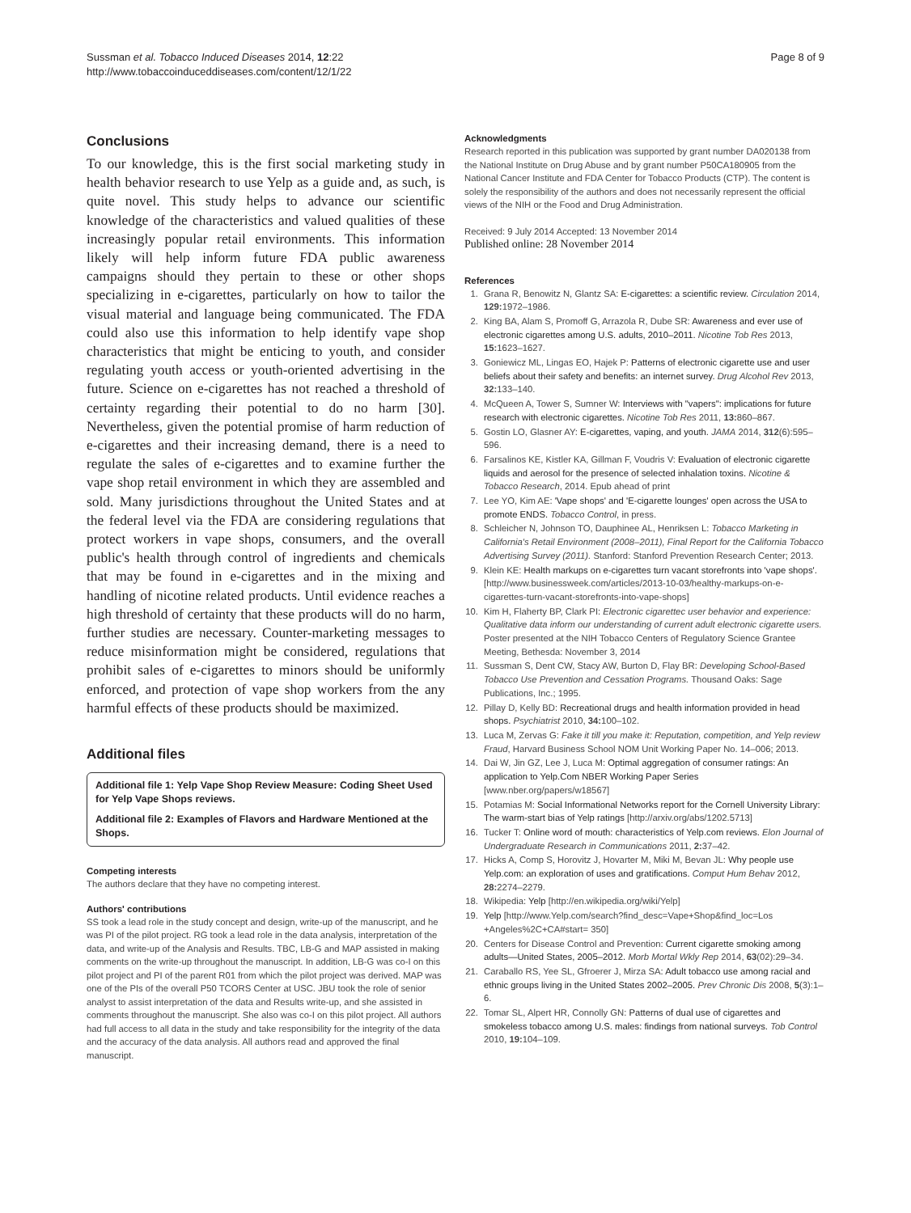Sussman et al. Tobacco Induced Diseases 2014, 12:22
http://www.tobaccoinduceddiseases.com/content/12/1/22
Page 8 of 9
Conclusions
To our knowledge, this is the first social marketing study in health behavior research to use Yelp as a guide and, as such, is quite novel. This study helps to advance our scientific knowledge of the characteristics and valued qualities of these increasingly popular retail environments. This information likely will help inform future FDA public awareness campaigns should they pertain to these or other shops specializing in e-cigarettes, particularly on how to tailor the visual material and language being communicated. The FDA could also use this information to help identify vape shop characteristics that might be enticing to youth, and consider regulating youth access or youth-oriented advertising in the future. Science on e-cigarettes has not reached a threshold of certainty regarding their potential to do no harm [30]. Nevertheless, given the potential promise of harm reduction of e-cigarettes and their increasing demand, there is a need to regulate the sales of e-cigarettes and to examine further the vape shop retail environment in which they are assembled and sold. Many jurisdictions throughout the United States and at the federal level via the FDA are considering regulations that protect workers in vape shops, consumers, and the overall public's health through control of ingredients and chemicals that may be found in e-cigarettes and in the mixing and handling of nicotine related products. Until evidence reaches a high threshold of certainty that these products will do no harm, further studies are necessary. Counter-marketing messages to reduce misinformation might be considered, regulations that prohibit sales of e-cigarettes to minors should be uniformly enforced, and protection of vape shop workers from the any harmful effects of these products should be maximized.
Additional files
Additional file 1: Yelp Vape Shop Review Measure: Coding Sheet Used for Yelp Vape Shops reviews.
Additional file 2: Examples of Flavors and Hardware Mentioned at the Shops.
Competing interests
The authors declare that they have no competing interest.
Authors' contributions
SS took a lead role in the study concept and design, write-up of the manuscript, and he was PI of the pilot project. RG took a lead role in the data analysis, interpretation of the data, and write-up of the Analysis and Results. TBC, LB-G and MAP assisted in making comments on the write-up throughout the manuscript. In addition, LB-G was co-I on this pilot project and PI of the parent R01 from which the pilot project was derived. MAP was one of the PIs of the overall P50 TCORS Center at USC. JBU took the role of senior analyst to assist interpretation of the data and Results write-up, and she assisted in comments throughout the manuscript. She also was co-I on this pilot project. All authors had full access to all data in the study and take responsibility for the integrity of the data and the accuracy of the data analysis. All authors read and approved the final manuscript.
Acknowledgments
Research reported in this publication was supported by grant number DA020138 from the National Institute on Drug Abuse and by grant number P50CA180905 from the National Cancer Institute and FDA Center for Tobacco Products (CTP). The content is solely the responsibility of the authors and does not necessarily represent the official views of the NIH or the Food and Drug Administration.
Received: 9 July 2014 Accepted: 13 November 2014
Published online: 28 November 2014
References
1. Grana R, Benowitz N, Glantz SA: E-cigarettes: a scientific review. Circulation 2014, 129: 1972–1986.
2. King BA, Alam S, Promoff G, Arrazola R, Dube SR: Awareness and ever use of electronic cigarettes among U.S. adults, 2010–2011. Nicotine Tob Res 2013, 15: 1623–1627.
3. Goniewicz ML, Lingas EO, Hajek P: Patterns of electronic cigarette use and user beliefs about their safety and benefits: an internet survey. Drug Alcohol Rev 2013, 32: 133–140.
4. McQueen A, Tower S, Sumner W: Interviews with "vapers": implications for future research with electronic cigarettes. Nicotine Tob Res 2011, 13: 860–867.
5. Gostin LO, Glasner AY: E-cigarettes, vaping, and youth. JAMA 2014, 312(6):595–596.
6. Farsalinos KE, Kistler KA, Gillman F, Voudris V: Evaluation of electronic cigarette liquids and aerosol for the presence of selected inhalation toxins. Nicotine & Tobacco Research, 2014. Epub ahead of print
7. Lee YO, Kim AE: 'Vape shops' and 'E-cigarette lounges' open across the USA to promote ENDS. Tobacco Control, in press.
8. Schleicher N, Johnson TO, Dauphinee AL, Henriksen L: Tobacco Marketing in California's Retail Environment (2008–2011), Final Report for the California Tobacco Advertising Survey (2011). Stanford: Stanford Prevention Research Center; 2013.
9. Klein KE: Health markups on e-cigarettes turn vacant storefronts into 'vape shops'. [http://www.businessweek.com/articles/2013-10-03/healthy-markups-on-e-cigarettes-turn-vacant-storefronts-into-vape-shops]
10. Kim H, Flaherty BP, Clark PI: Electronic cigarettec user behavior and experience: Qualitative data inform our understanding of current adult electronic cigarette users. Poster presented at the NIH Tobacco Centers of Regulatory Science Grantee Meeting, Bethesda: November 3, 2014
11. Sussman S, Dent CW, Stacy AW, Burton D, Flay BR: Developing School-Based Tobacco Use Prevention and Cessation Programs. Thousand Oaks: Sage Publications, Inc.; 1995.
12. Pillay D, Kelly BD: Recreational drugs and health information provided in head shops. Psychiatrist 2010, 34: 100–102.
13. Luca M, Zervas G: Fake it till you make it: Reputation, competition, and Yelp review Fraud, Harvard Business School NOM Unit Working Paper No. 14–006; 2013.
14. Dai W, Jin GZ, Lee J, Luca M: Optimal aggregation of consumer ratings: An application to Yelp.Com NBER Working Paper Series [www.nber.org/papers/w18567]
15. Potamias M: Social Informational Networks report for the Cornell University Library: The warm-start bias of Yelp ratings [http://arxiv.org/abs/1202.5713]
16. Tucker T: Online word of mouth: characteristics of Yelp.com reviews. Elon Journal of Undergraduate Research in Communications 2011, 2: 37–42.
17. Hicks A, Comp S, Horovitz J, Hovarter M, Miki M, Bevan JL: Why people use Yelp.com: an exploration of uses and gratifications. Comput Hum Behav 2012, 28: 2274–2279.
18. Wikipedia: Yelp [http://en.wikipedia.org/wiki/Yelp]
19. Yelp [http://www.Yelp.com/search?find_desc=Vape+Shop&find_loc=Los +Angeles%2C+CA#start= 350]
20. Centers for Disease Control and Prevention: Current cigarette smoking among adults—United States, 2005–2012. Morb Mortal Wkly Rep 2014, 63(02):29–34.
21. Caraballo RS, Yee SL, Gfroerer J, Mirza SA: Adult tobacco use among racial and ethnic groups living in the United States 2002–2005. Prev Chronic Dis 2008, 5(3):1–6.
22. Tomar SL, Alpert HR, Connolly GN: Patterns of dual use of cigarettes and smokeless tobacco among U.S. males: findings from national surveys. Tob Control 2010, 19: 104–109.